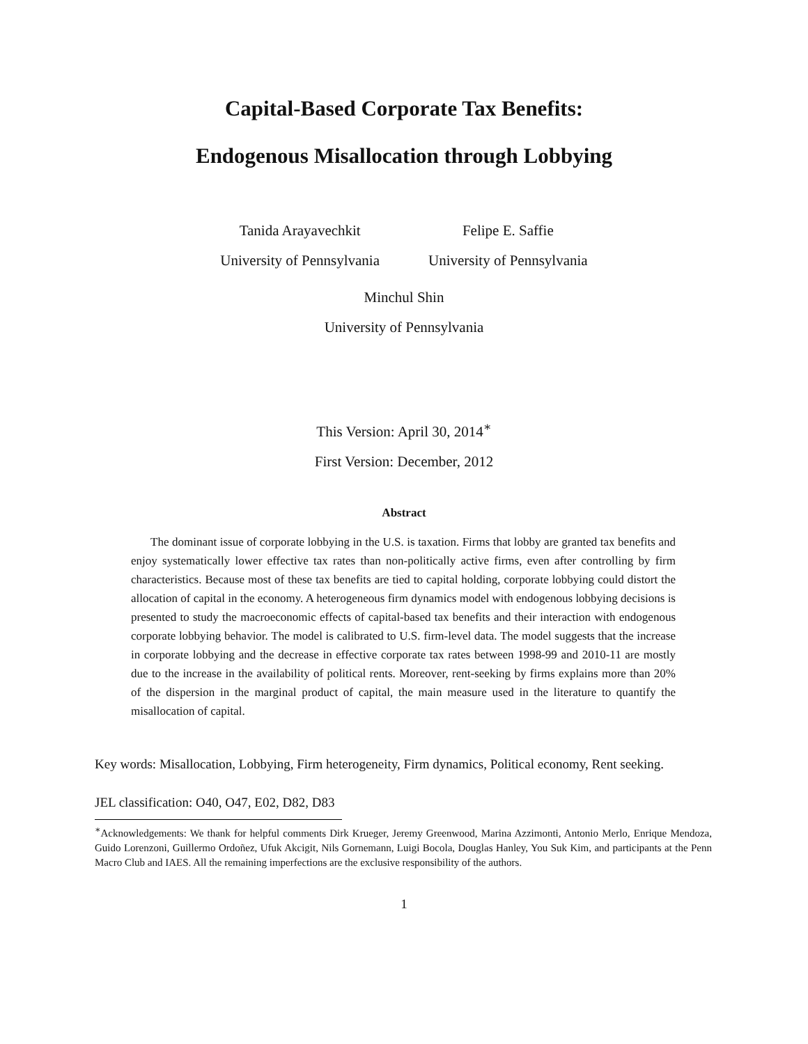Capital-Based Corporate Tax Benefits:
Endogenous Misallocation through Lobbying
Tanida Arayavechkit
University of Pennsylvania
Felipe E. Saffie
University of Pennsylvania
Minchul Shin
University of Pennsylvania
This Version: April 30, 2014<sup>∗</sup>
First Version: December, 2012
Abstract
The dominant issue of corporate lobbying in the U.S. is taxation. Firms that lobby are granted tax benefits and enjoy systematically lower effective tax rates than non-politically active firms, even after controlling by firm characteristics. Because most of these tax benefits are tied to capital holding, corporate lobbying could distort the allocation of capital in the economy. A heterogeneous firm dynamics model with endogenous lobbying decisions is presented to study the macroeconomic effects of capital-based tax benefits and their interaction with endogenous corporate lobbying behavior. The model is calibrated to U.S. firm-level data. The model suggests that the increase in corporate lobbying and the decrease in effective corporate tax rates between 1998-99 and 2010-11 are mostly due to the increase in the availability of political rents. Moreover, rent-seeking by firms explains more than 20% of the dispersion in the marginal product of capital, the main measure used in the literature to quantify the misallocation of capital.
Key words: Misallocation, Lobbying, Firm heterogeneity, Firm dynamics, Political economy, Rent seeking.
JEL classification: O40, O47, E02, D82, D83
<sup>∗</sup>Acknowledgements: We thank for helpful comments Dirk Krueger, Jeremy Greenwood, Marina Azzimonti, Antonio Merlo, Enrique Mendoza, Guido Lorenzoni, Guillermo Ordoñez, Ufuk Akcigit, Nils Gornemann, Luigi Bocola, Douglas Hanley, You Suk Kim, and participants at the Penn Macro Club and IAES. All the remaining imperfections are the exclusive responsibility of the authors.
1